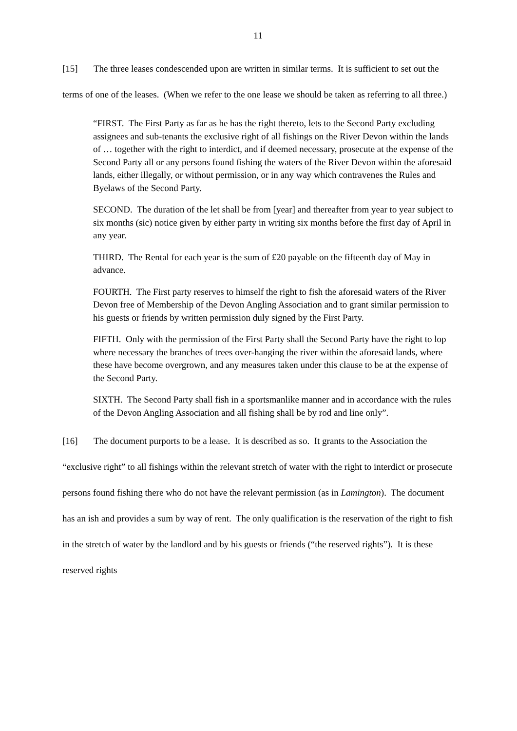11
[15] The three leases condescended upon are written in similar terms. It is sufficient to set out the terms of one of the leases. (When we refer to the one lease we should be taken as referring to all three.)
“FIRST. The First Party as far as he has the right thereto, lets to the Second Party excluding assignees and sub-tenants the exclusive right of all fishings on the River Devon within the lands of … together with the right to interdict, and if deemed necessary, prosecute at the expense of the Second Party all or any persons found fishing the waters of the River Devon within the aforesaid lands, either illegally, or without permission, or in any way which contravenes the Rules and Byelaws of the Second Party.
SECOND. The duration of the let shall be from [year] and thereafter from year to year subject to six months (sic) notice given by either party in writing six months before the first day of April in any year.
THIRD. The Rental for each year is the sum of £20 payable on the fifteenth day of May in advance.
FOURTH. The First party reserves to himself the right to fish the aforesaid waters of the River Devon free of Membership of the Devon Angling Association and to grant similar permission to his guests or friends by written permission duly signed by the First Party.
FIFTH. Only with the permission of the First Party shall the Second Party have the right to lop where necessary the branches of trees over-hanging the river within the aforesaid lands, where these have become overgrown, and any measures taken under this clause to be at the expense of the Second Party.
SIXTH. The Second Party shall fish in a sportsmanlike manner and in accordance with the rules of the Devon Angling Association and all fishing shall be by rod and line only”.
[16] The document purports to be a lease. It is described as so. It grants to the Association the “exclusive right” to all fishings within the relevant stretch of water with the right to interdict or prosecute persons found fishing there who do not have the relevant permission (as in Lamington). The document has an ish and provides a sum by way of rent. The only qualification is the reservation of the right to fish in the stretch of water by the landlord and by his guests or friends (“the reserved rights”). It is these reserved rights